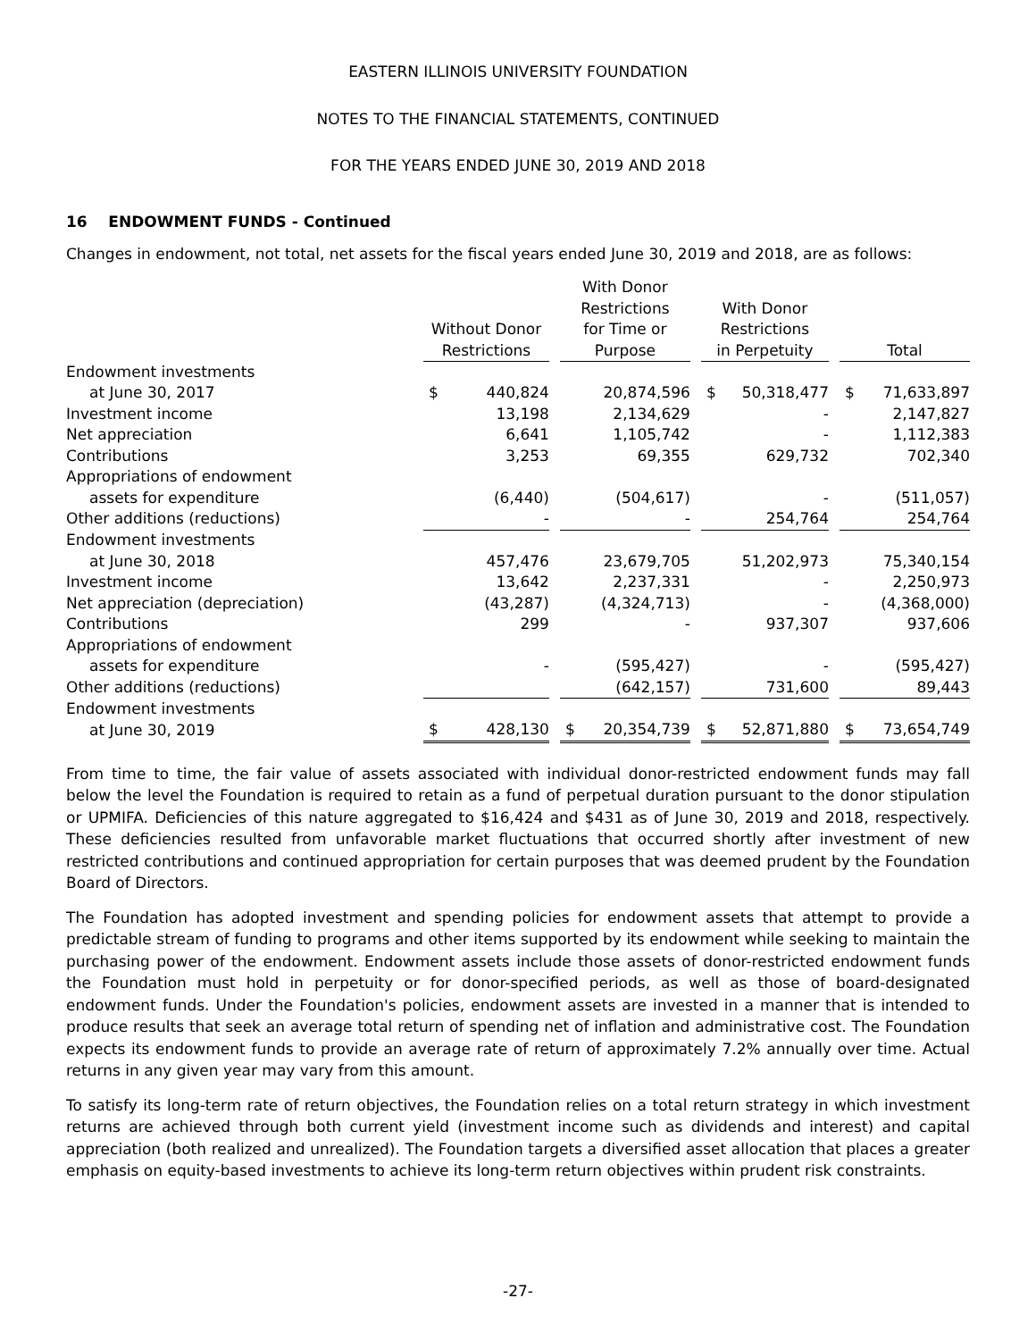EASTERN ILLINOIS UNIVERSITY FOUNDATION
NOTES TO THE FINANCIAL STATEMENTS, CONTINUED
FOR THE YEARS ENDED JUNE 30, 2019 AND 2018
16 ENDOWMENT FUNDS - Continued
Changes in endowment, not total, net assets for the fiscal years ended June 30, 2019 and 2018, are as follows:
| | Without Donor Restrictions | | | With Donor Restrictions for Time or Purpose | | | With Donor Restrictions in Perpetuity | | | Total | |
| --- | --- | --- | --- | --- | --- | --- | --- | --- | --- | --- | --- |
| Endowment investments | | | | | | | | | | | |
| at June 30, 2017 | $ | 440,824 | | | 20,874,596 | | $ | 50,318,477 | | $ | 71,633,897 |
| Investment income | | 13,198 | | | 2,134,629 | | | - | | | 2,147,827 |
| Net appreciation | | 6,641 | | | 1,105,742 | | | - | | | 1,112,383 |
| Contributions | | 3,253 | | | 69,355 | | | 629,732 | | | 702,340 |
| Appropriations of endowment | | | | | | | | | | | |
| assets for expenditure | | (6,440) | | | (504,617) | | | - | | | (511,057) |
| Other additions (reductions) | | - | | | - | | | 254,764 | | | 254,764 |
| Endowment investments | | | | | | | | | | | |
| at June 30, 2018 | | 457,476 | | | 23,679,705 | | | 51,202,973 | | | 75,340,154 |
| Investment income | | 13,642 | | | 2,237,331 | | | - | | | 2,250,973 |
| Net appreciation (depreciation) | | (43,287) | | | (4,324,713) | | | - | | | (4,368,000) |
| Contributions | | 299 | | | - | | | 937,307 | | | 937,606 |
| Appropriations of endowment | | | | | | | | | | | |
| assets for expenditure | | - | | | (595,427) | | | - | | | (595,427) |
| Other additions (reductions) | | | | | (642,157) | | | 731,600 | | | 89,443 |
| Endowment investments | | | | | | | | | | | |
| at June 30, 2019 | $ | 428,130 | | $ | 20,354,739 | | $ | 52,871,880 | | $ | 73,654,749 |
From time to time, the fair value of assets associated with individual donor-restricted endowment funds may fall below the level the Foundation is required to retain as a fund of perpetual duration pursuant to the donor stipulation or UPMIFA. Deficiencies of this nature aggregated to $16,424 and $431 as of June 30, 2019 and 2018, respectively. These deficiencies resulted from unfavorable market fluctuations that occurred shortly after investment of new restricted contributions and continued appropriation for certain purposes that was deemed prudent by the Foundation Board of Directors.
The Foundation has adopted investment and spending policies for endowment assets that attempt to provide a predictable stream of funding to programs and other items supported by its endowment while seeking to maintain the purchasing power of the endowment. Endowment assets include those assets of donor-restricted endowment funds the Foundation must hold in perpetuity or for donor-specified periods, as well as those of board-designated endowment funds. Under the Foundation's policies, endowment assets are invested in a manner that is intended to produce results that seek an average total return of spending net of inflation and administrative cost. The Foundation expects its endowment funds to provide an average rate of return of approximately 7.2% annually over time. Actual returns in any given year may vary from this amount.
To satisfy its long-term rate of return objectives, the Foundation relies on a total return strategy in which investment returns are achieved through both current yield (investment income such as dividends and interest) and capital appreciation (both realized and unrealized). The Foundation targets a diversified asset allocation that places a greater emphasis on equity-based investments to achieve its long-term return objectives within prudent risk constraints.
-27-